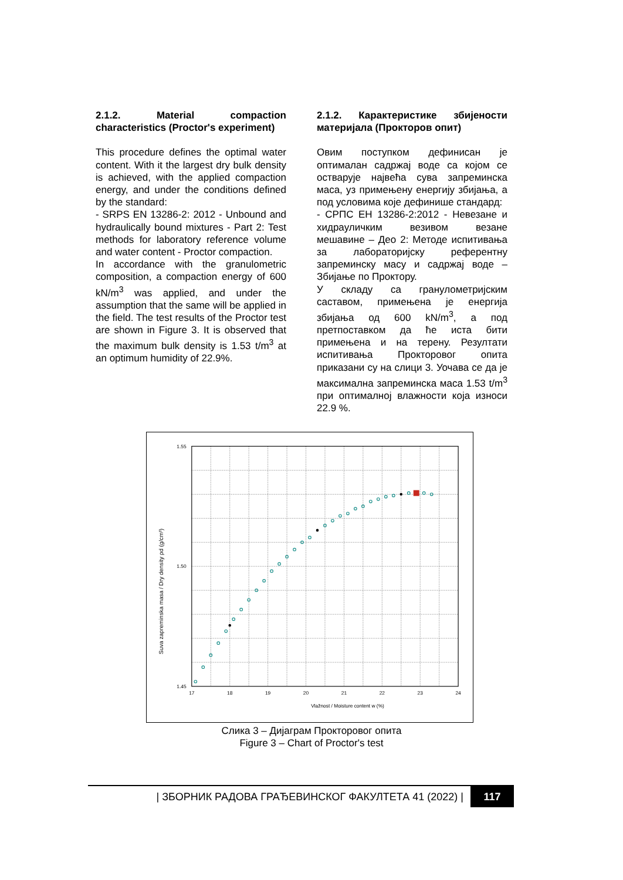2.1.2. Material compaction characteristics (Proctor's experiment)
This procedure defines the optimal water content. With it the largest dry bulk density is achieved, with the applied compaction energy, and under the conditions defined by the standard:
- SRPS EN 13286-2: 2012 - Unbound and hydraulically bound mixtures - Part 2: Test methods for laboratory reference volume and water content - Proctor compaction.
In accordance with the granulometric composition, a compaction energy of 600 kN/m<sup>3</sup> was applied, and under the assumption that the same will be applied in the field. The test results of the Proctor test are shown in Figure 3. It is observed that the maximum bulk density is 1.53 t/m<sup>3</sup> at an optimum humidity of 22.9%.
2.1.2. Карактеристике збијености материјала (Прокторов опит)
Овим поступком дефинисан је оптималан садржај воде са којом се остварује највећа сува запреминска маса, уз примењену енергију збијања, а под условима које дефинише стандард:
- СРПС ЕН 13286-2:2012 - Невезане и хидрауличким везивом везане мешавине – Део 2: Методе испитивања за лабораторијску референтну запреминску масу и садржај воде – Збијање по Проктору.
У складу са гранулометријским саставом, примењена је енергија збијања од 600 kN/m<sup>3</sup>, а под претпоставком да ће иста бити примењена и на терену. Резултати испитивања Прокторовог опита приказани су на слици 3. Уочава се да је максимална запреминска маса 1.53 t/m<sup>3</sup> при оптималној влажности која износи 22.9 %.
17
18
19
20
21
22
23
24
Vlažnost / Moisture content w (%)
1.55
1.50
1.45
Suva zapreminska masa / Dry density ρd (g/cm³)
Слика 3 – Дијаграм Прокторовог опита
Figure 3 – Chart of Proctor's test
| ЗБОРНИК РАДОВА ГРАЂЕВИНСКОГ ФАКУЛТЕТА 41 (2022) | 117